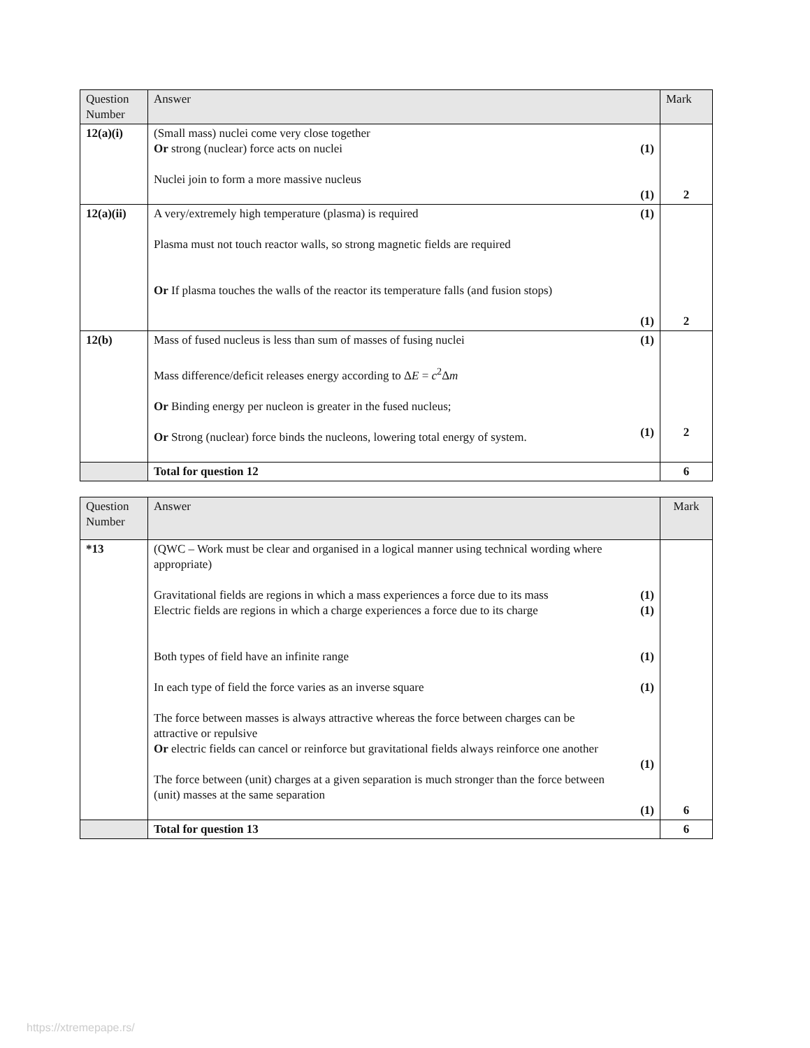| Question Number | Answer | | Mark |
| --- | --- | --- | --- |
| 12(a)(i) | (Small mass) nuclei come very close together Or strong (nuclear) force acts on nuclei Nuclei join to form a more massive nucleus | (1) (1) | 2 |
| 12(a)(ii) | A very/extremely high temperature (plasma) is required Plasma must not touch reactor walls, so strong magnetic fields are required Or If plasma touches the walls of the reactor its temperature falls (and fusion stops) | (1) (1) | 2 |
| 12(b) | Mass of fused nucleus is less than sum of masses of fusing nuclei Mass difference/deficit releases energy according to Δ E = c<sup>2</sup>Δ m Or Binding energy per nucleon is greater in the fused nucleus; Or Strong (nuclear) force binds the nucleons, lowering total energy of system. | (1) (1) | 2 |
| | Total for question 12 | | 6 |
| Question Number | Answer | | Mark |
| --- | --- | --- | --- |
| *13 | (QWC – Work must be clear and organised in a logical manner using technical wording where appropriate) Gravitational fields are regions in which a mass experiences a force due to its mass Electric fields are regions in which a charge experiences a force due to its charge Both types of field have an infinite range In each type of field the force varies as an inverse square The force between masses is always attractive whereas the force between charges can be attractive or repulsive Or electric fields can cancel or reinforce but gravitational fields always reinforce one another The force between (unit) charges at a given separation is much stronger than the force between (unit) masses at the same separation | (1) (1) (1) (1) (1) (1) | 6 |
| | Total for question 13 | | 6 |
https://xtremepape.rs/